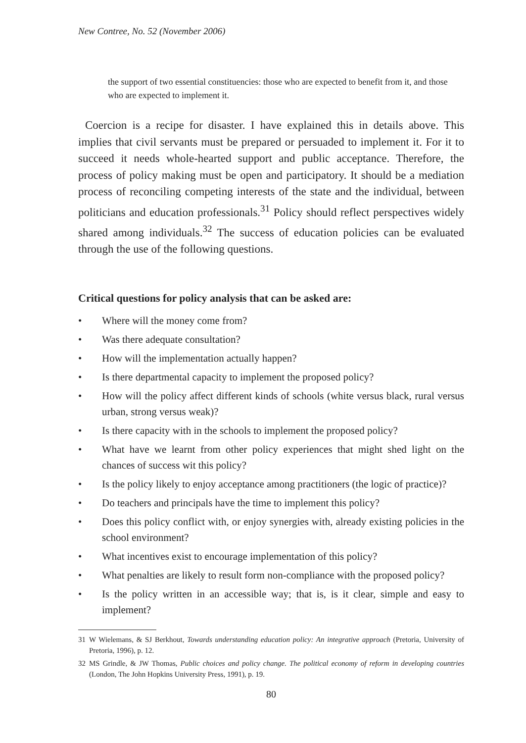New Contree, No. 52 (November 2006)
the support of two essential constituencies: those who are expected to benefit from it, and those who are expected to implement it.
Coercion is a recipe for disaster. I have explained this in details above. This implies that civil servants must be prepared or persuaded to implement it. For it to succeed it needs whole-hearted support and public acceptance. Therefore, the process of policy making must be open and participatory. It should be a mediation process of reconciling competing interests of the state and the individual, between politicians and education professionals.<sup>31</sup> Policy should reflect perspectives widely shared among individuals.<sup>32</sup> The success of education policies can be evaluated through the use of the following questions.
Critical questions for policy analysis that can be asked are:
• Where will the money come from?
• Was there adequate consultation?
• How will the implementation actually happen?
• Is there departmental capacity to implement the proposed policy?
• How will the policy affect different kinds of schools (white versus black, rural versus urban, strong versus weak)?
• Is there capacity with in the schools to implement the proposed policy?
• What have we learnt from other policy experiences that might shed light on the chances of success wit this policy?
• Is the policy likely to enjoy acceptance among practitioners (the logic of practice)?
• Do teachers and principals have the time to implement this policy?
• Does this policy conflict with, or enjoy synergies with, already existing policies in the school environment?
• What incentives exist to encourage implementation of this policy?
• What penalties are likely to result form non-compliance with the proposed policy?
• Is the policy written in an accessible way; that is, is it clear, simple and easy to implement?
31 W Wielemans, & SJ Berkhout, Towards understanding education policy: An integrative approach (Pretoria, University of Pretoria, 1996), p. 12.
32 MS Grindle, & JW Thomas, Public choices and policy change. The political economy of reform in developing countries (London, The John Hopkins University Press, 1991), p. 19.
80